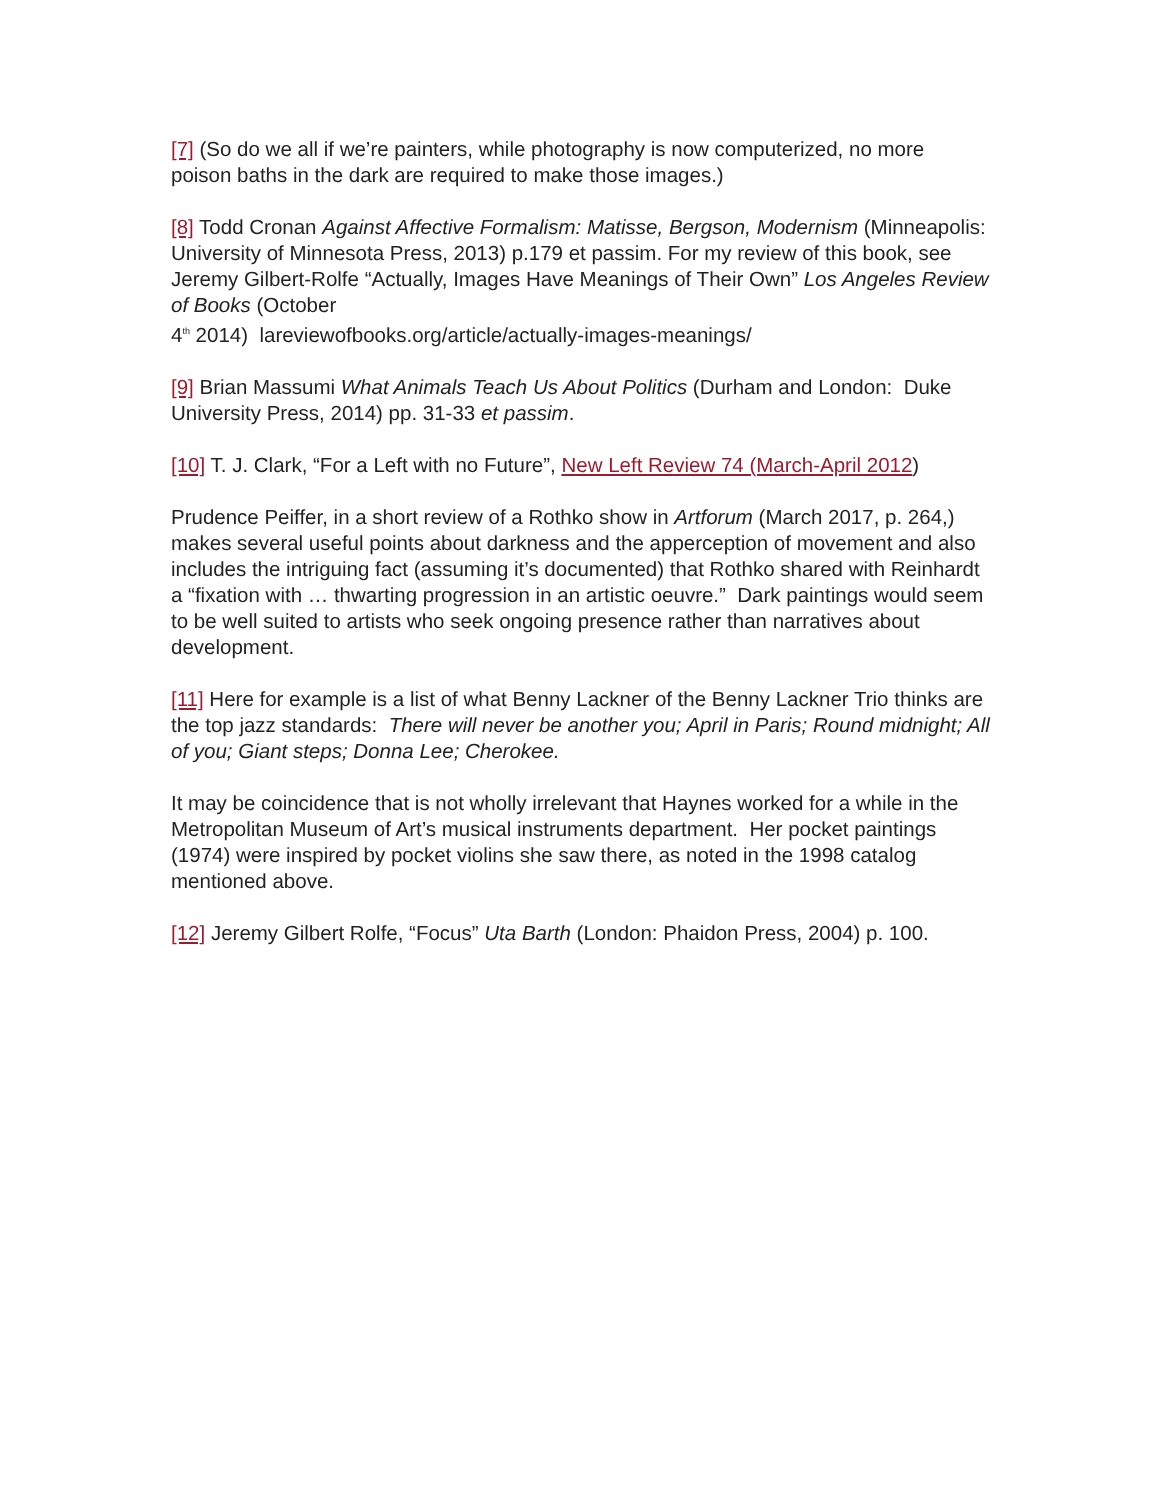[7] (So do we all if we’re painters, while photography is now computerized, no more poison baths in the dark are required to make those images.)
[8] Todd Cronan Against Affective Formalism: Matisse, Bergson, Modernism (Minneapolis: University of Minnesota Press, 2013) p.179 et passim. For my review of this book, see Jeremy Gilbert-Rolfe “Actually, Images Have Meanings of Their Own” Los Angeles Review of Books (October
4<sup>th</sup> 2014) lareviewofbooks.org/article/actually-images-meanings/
[9] Brian Massumi What Animals Teach Us About Politics (Durham and London: Duke University Press, 2014) pp. 31-33 et passim.
[10] T. J. Clark, “For a Left with no Future”, New Left Review 74 (March-April 2012)
Prudence Peiffer, in a short review of a Rothko show in Artforum (March 2017, p. 264,) makes several useful points about darkness and the apperception of movement and also includes the intriguing fact (assuming it’s documented) that Rothko shared with Reinhardt a “fixation with … thwarting progression in an artistic oeuvre.” Dark paintings would seem to be well suited to artists who seek ongoing presence rather than narratives about development.
[11] Here for example is a list of what Benny Lackner of the Benny Lackner Trio thinks are the top jazz standards: There will never be another you; April in Paris; Round midnight; All of you; Giant steps; Donna Lee; Cherokee.
It may be coincidence that is not wholly irrelevant that Haynes worked for a while in the Metropolitan Museum of Art’s musical instruments department. Her pocket paintings (1974) were inspired by pocket violins she saw there, as noted in the 1998 catalog mentioned above.
[12] Jeremy Gilbert Rolfe, “Focus” Uta Barth (London: Phaidon Press, 2004) p. 100.